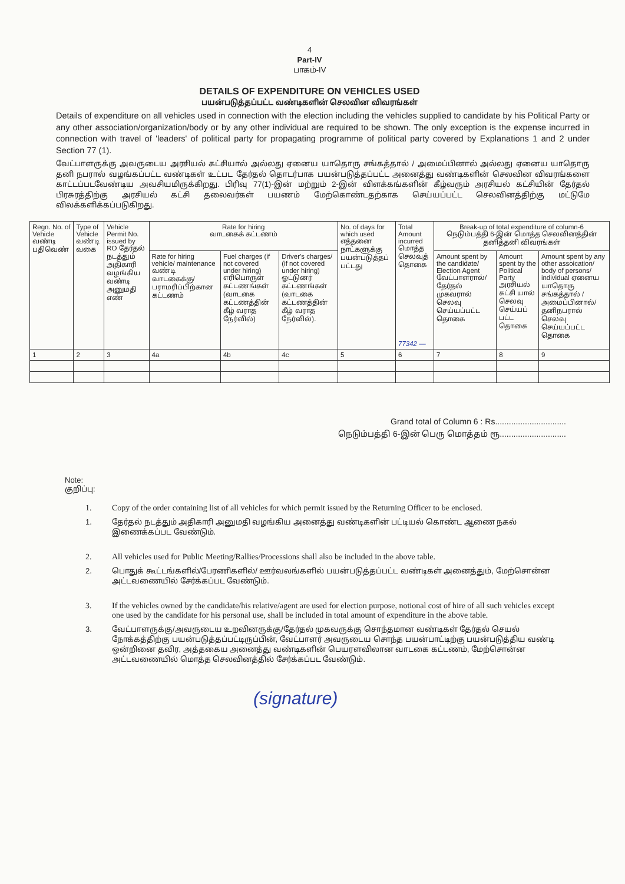4
Part-IV
பாகம்-IV
DETAILS OF EXPENDITURE ON VEHICLES USED
பயன்படுத்தப்பட்ட வண்டிகளின் செலவின விவரங்கள்
Details of expenditure on all vehicles used in connection with the election including the vehicles supplied to candidate by his Political Party or any other association/organization/body or by any other individual are required to be shown. The only exception is the expense incurred in connection with travel of 'leaders' of political party for propagating programme of political party covered by Explanations 1 and 2 under Section 77 (1).
வேட்பாளருக்கு அவருடைய அரசியல் கட்சியால் அல்லது ஏனைய யாதொரு சங்கத்தால் / அமைப்பினால் அல்லது ஏனைய யாதொரு தனி நபரால் வழங்கப்பட்ட வண்டிகள் உட்பட தேர்தல் தொடர்பாக பயன்படுத்தப்பட்ட அனைத்து வண்டிகளின் செலவின விவரங்களை காட்டப்படவேண்டிய அவசியமிருக்கிறது. பிரிவு 77(1)-இன் மற்றும் 2-இன் விளக்கங்களின் கீழ்வரும் அரசியல் கட்சியின் தேர்தல் பிரசுரத்திற்கு அரசியல் கட்சி தலைவர்கள் பயணம் மேற்கொண்டதற்காக செய்யப்பட்ட செலவினத்திற்கு மட்டுமே விலக்களிக்கப்படுகிறது.
| Regn. No. of Vehicle வண்டி பதிவெண் | Type of Vehicle வண்டி வகை | Vehicle Permit No. issued by RO தேர்தல் நடத்தும் அதிகாரி வழங்கிய வண்டி அனுமதி எண் | Rate for hiring வாடகைக் கட்டணம் | | | No. of days for which used எத்தனை நாட்களுக்கு பயன்படுத்தப் பட்டது | Total Amount incurred மொத்த செலவுத் தொகை 77342 — | Break-up of total expenditure of column-6 நெடும்பத்தி 6-இன் மொத்த செலவினத்தின் தனித்தனி விவரங்கள் | | |
| --- | --- | --- | --- | --- | --- | --- | --- | --- | --- | --- |
| | | | Rate for hiring vehicle/ maintenance வண்டி வாடகைக்கு/ பராமரிப்பிற்கான கட்டணம் | Fuel charges (if not covered under hiring) எரிபொருள் கட்டணங்கள் (வாடகை கட்டணத்தின் கீழ் வராத நேர்வில்) | Driver's charges/ (if not covered under hiring) ஓட்டுனர் கட்டணங்கள் (வாடகை கட்டணத்தின் கீழ் வராத நேர்வில்). | | | Amount spent by the candidate/ Election Agent வேட்பாளரால்/ தேர்தல் முகவரால் செலவு செய்யப்பட்ட தொகை | Amount spent by the Political Party அரசியல் கட்சி யால் செலவு செய்யப் பட்ட தொகை | Amount spent by any other assoication/ body of persons/ individual ஏனைய யாதொரு சங்கத்தால் / அமைப்பினால்/ தனிநபரால் செலவு செய்யப்பட்ட தொகை |
| 1 | 2 | 3 | 4a | 4b | 4c | 5 | 6 | 7 | 8 | 9 |
Grand total of Column 6 : Rs...............................
நெடும்பத்தி 6-இன் பெரு மொத்தம் ரூ.............................
Note:
குறிப்பு:
1. Copy of the order containing list of all vehicles for which permit issued by the Returning Officer to be enclosed.
1. தேர்தல் நடத்தும் அதிகாரி அனுமதி வழங்கிய அனைத்து வண்டிகளின் பட்டியல் கொண்ட ஆணை நகல் இணைக்கப்பட வேண்டும்.
2. All vehicles used for Public Meeting/Rallies/Processions shall also be included in the above table.
2. பொதுக் கூட்டங்களில்/பேரணிகளில்/ ஊர்வலங்களில் பயன்படுத்தப்பட்ட வண்டிகள் அனைத்தும், மேற்சொன்ன அட்டவணையில் சேர்க்கப்பட வேண்டும்.
3. If the vehicles owned by the candidate/his relative/agent are used for election purpose, notional cost of hire of all such vehicles except one used by the candidate for his personal use, shall be included in total amount of expenditure in the above table.
3. வேட்பாளருக்கு/அவருடைய உறவினருக்கு/தேர்தல் முகவருக்கு சொந்தமான வண்டிகள் தேர்தல் செயல் நோக்கத்திற்கு பயன்படுத்தப்பட்டிருப்பின், வேட்பாளர் அவருடைய சொந்த பயன்பாட்டிற்கு பயன்படுத்திய வண்டி ஒன்றினை தவிர, அத்தகைய அனைத்து வண்டிகளின் பெயரளவிலான வாடகை கட்டணம், மேற்சொன்ன அட்டவணையில் மொத்த செலவினத்தில் சேர்க்கப்பட வேண்டும்.
(signature)